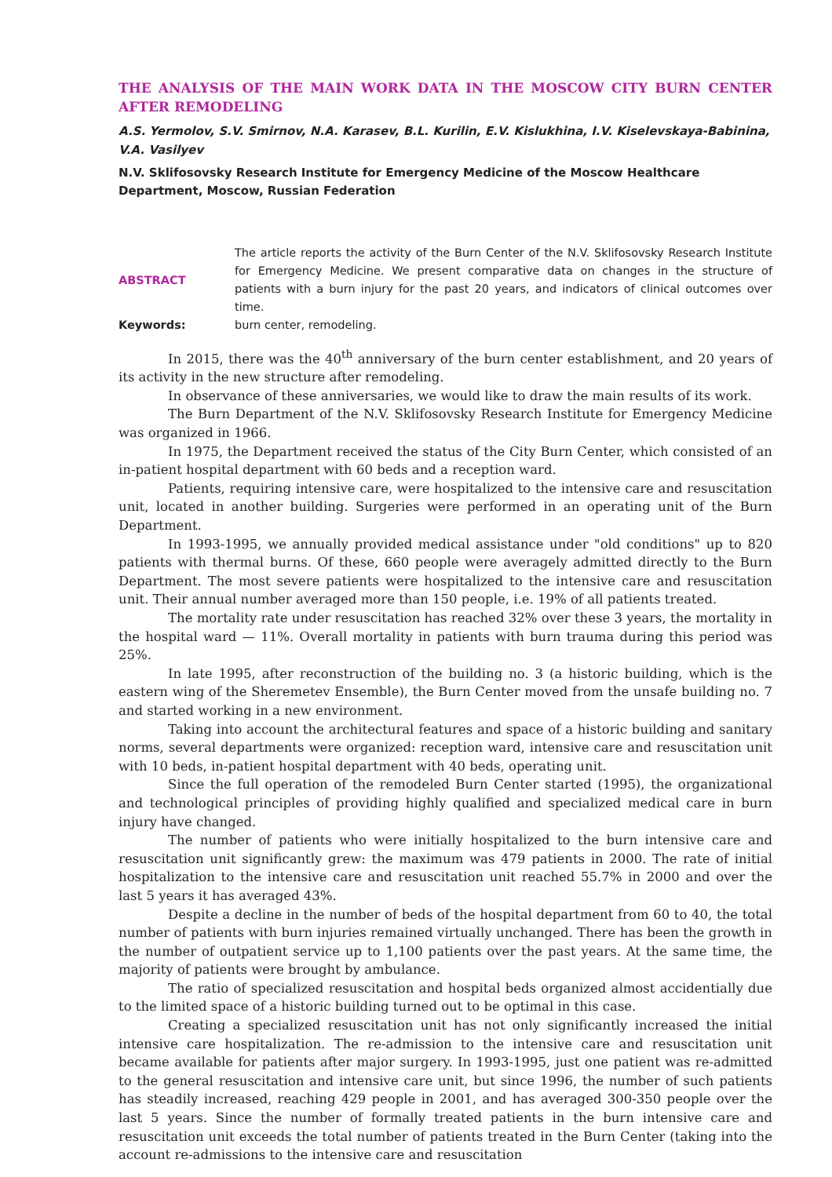THE ANALYSIS OF THE MAIN WORK DATA IN THE MOSCOW CITY BURN CENTER AFTER REMODELING
A.S. Yermolov, S.V. Smirnov, N.A. Karasev, B.L. Kurilin, E.V. Kislukhina, I.V. Kiselevskaya-Babinina, V.A. Vasilyev
N.V. Sklifosovsky Research Institute for Emergency Medicine of the Moscow Healthcare Department, Moscow, Russian Federation
ABSTRACT The article reports the activity of the Burn Center of the N.V. Sklifosovsky Research Institute for Emergency Medicine. We present comparative data on changes in the structure of patients with a burn injury for the past 20 years, and indicators of clinical outcomes over time.
Keywords: burn center, remodeling.
In 2015, there was the 40<sup>th</sup> anniversary of the burn center establishment, and 20 years of its activity in the new structure after remodeling.
In observance of these anniversaries, we would like to draw the main results of its work.
The Burn Department of the N.V. Sklifosovsky Research Institute for Emergency Medicine was organized in 1966.
In 1975, the Department received the status of the City Burn Center, which consisted of an in-patient hospital department with 60 beds and a reception ward.
Patients, requiring intensive care, were hospitalized to the intensive care and resuscitation unit, located in another building. Surgeries were performed in an operating unit of the Burn Department.
In 1993-1995, we annually provided medical assistance under "old conditions" up to 820 patients with thermal burns. Of these, 660 people were averagely admitted directly to the Burn Department. The most severe patients were hospitalized to the intensive care and resuscitation unit. Their annual number averaged more than 150 people, i.e. 19% of all patients treated.
The mortality rate under resuscitation has reached 32% over these 3 years, the mortality in the hospital ward — 11%. Overall mortality in patients with burn trauma during this period was 25%.
In late 1995, after reconstruction of the building no. 3 (a historic building, which is the eastern wing of the Sheremetev Ensemble), the Burn Center moved from the unsafe building no. 7 and started working in a new environment.
Taking into account the architectural features and space of a historic building and sanitary norms, several departments were organized: reception ward, intensive care and resuscitation unit with 10 beds, in-patient hospital department with 40 beds, operating unit.
Since the full operation of the remodeled Burn Center started (1995), the organizational and technological principles of providing highly qualified and specialized medical care in burn injury have changed.
The number of patients who were initially hospitalized to the burn intensive care and resuscitation unit significantly grew: the maximum was 479 patients in 2000. The rate of initial hospitalization to the intensive care and resuscitation unit reached 55.7% in 2000 and over the last 5 years it has averaged 43%.
Despite a decline in the number of beds of the hospital department from 60 to 40, the total number of patients with burn injuries remained virtually unchanged. There has been the growth in the number of outpatient service up to 1,100 patients over the past years. At the same time, the majority of patients were brought by ambulance.
The ratio of specialized resuscitation and hospital beds organized almost accidentially due to the limited space of a historic building turned out to be optimal in this case.
Creating a specialized resuscitation unit has not only significantly increased the initial intensive care hospitalization. The re-admission to the intensive care and resuscitation unit became available for patients after major surgery. In 1993-1995, just one patient was re-admitted to the general resuscitation and intensive care unit, but since 1996, the number of such patients has steadily increased, reaching 429 people in 2001, and has averaged 300-350 people over the last 5 years. Since the number of formally treated patients in the burn intensive care and resuscitation unit exceeds the total number of patients treated in the Burn Center (taking into the account re-admissions to the intensive care and resuscitation